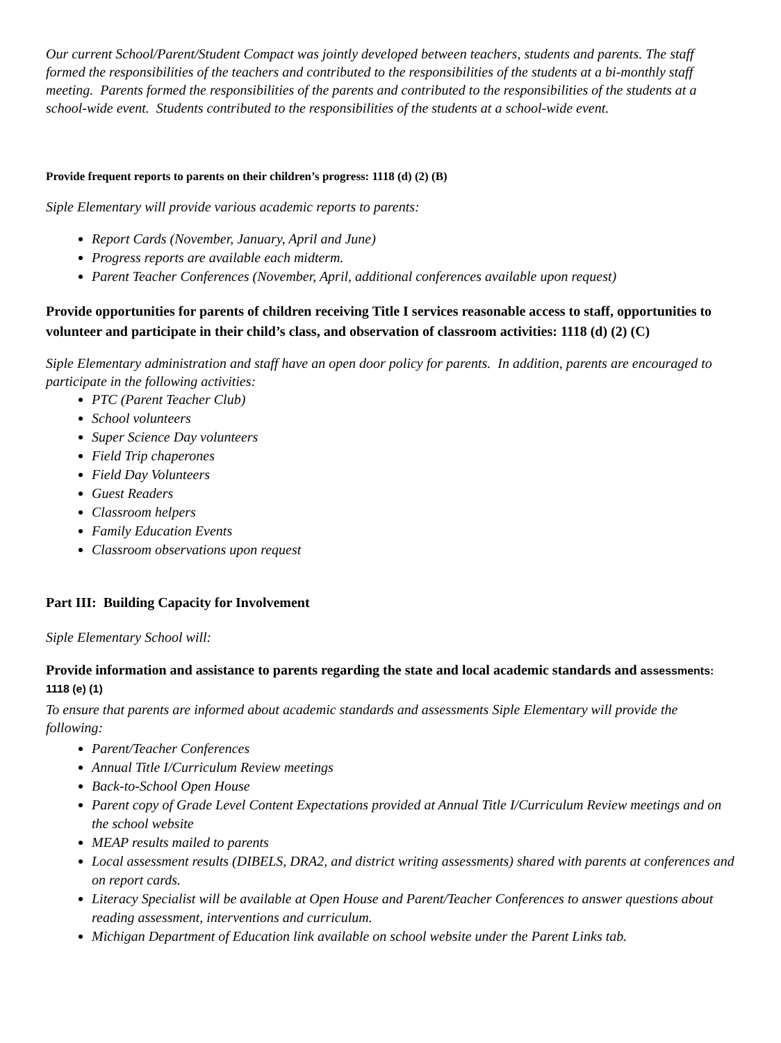Our current School/Parent/Student Compact was jointly developed between teachers, students and parents. The staff formed the responsibilities of the teachers and contributed to the responsibilities of the students at a bi-monthly staff meeting. Parents formed the responsibilities of the parents and contributed to the responsibilities of the students at a school-wide event. Students contributed to the responsibilities of the students at a school-wide event.
Provide frequent reports to parents on their children’s progress: 1118 (d) (2) (B)
Siple Elementary will provide various academic reports to parents:
Report Cards (November, January, April and June)
Progress reports are available each midterm.
Parent Teacher Conferences (November, April, additional conferences available upon request)
Provide opportunities for parents of children receiving Title I services reasonable access to staff, opportunities to volunteer and participate in their child’s class, and observation of classroom activities: 1118 (d) (2) (C)
Siple Elementary administration and staff have an open door policy for parents. In addition, parents are encouraged to participate in the following activities:
PTC (Parent Teacher Club)
School volunteers
Super Science Day volunteers
Field Trip chaperones
Field Day Volunteers
Guest Readers
Classroom helpers
Family Education Events
Classroom observations upon request
Part III: Building Capacity for Involvement
Siple Elementary School will:
Provide information and assistance to parents regarding the state and local academic standards and assessments: 1118 (e) (1)
To ensure that parents are informed about academic standards and assessments Siple Elementary will provide the following:
Parent/Teacher Conferences
Annual Title I/Curriculum Review meetings
Back-to-School Open House
Parent copy of Grade Level Content Expectations provided at Annual Title I/Curriculum Review meetings and on the school website
MEAP results mailed to parents
Local assessment results (DIBELS, DRA2, and district writing assessments) shared with parents at conferences and on report cards.
Literacy Specialist will be available at Open House and Parent/Teacher Conferences to answer questions about reading assessment, interventions and curriculum.
Michigan Department of Education link available on school website under the Parent Links tab.